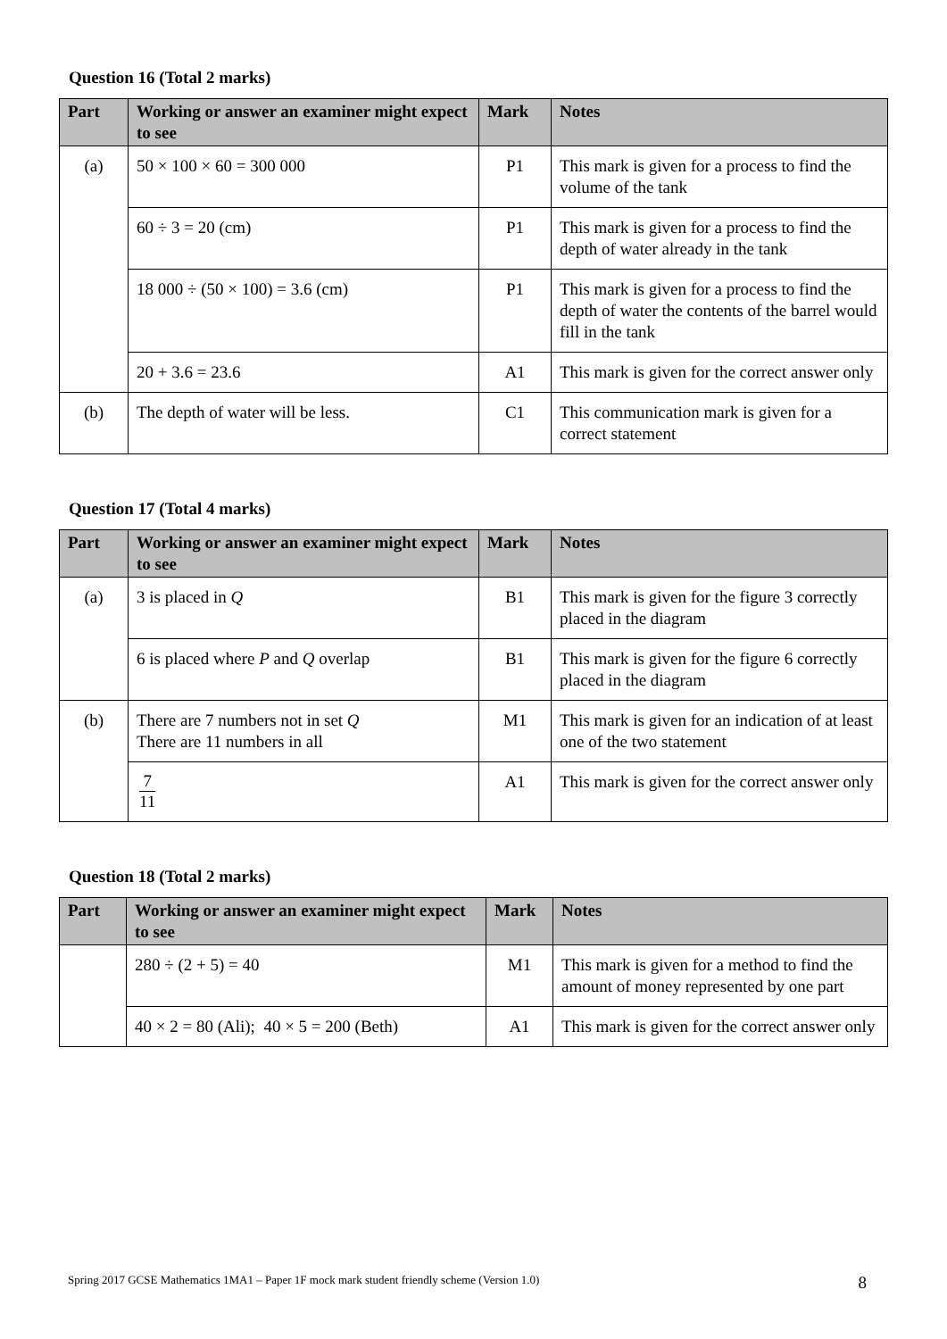Question 16 (Total 2 marks)
| Part | Working or answer an examiner might expect to see | Mark | Notes |
| --- | --- | --- | --- |
| (a) | 50 × 100 × 60 = 300 000 | P1 | This mark is given for a process to find the volume of the tank |
| | 60 ÷ 3 = 20 (cm) | P1 | This mark is given for a process to find the depth of water already in the tank |
| | 18 000 ÷ (50 × 100) = 3.6 (cm) | P1 | This mark is given for a process to find the depth of water the contents of the barrel would fill in the tank |
| | 20 + 3.6 = 23.6 | A1 | This mark is given for the correct answer only |
| (b) | The depth of water will be less. | C1 | This communication mark is given for a correct statement |
Question 17 (Total 4 marks)
| Part | Working or answer an examiner might expect to see | Mark | Notes |
| --- | --- | --- | --- |
| (a) | 3 is placed in Q | B1 | This mark is given for the figure 3 correctly placed in the diagram |
| | 6 is placed where P and Q overlap | B1 | This mark is given for the figure 6 correctly placed in the diagram |
| (b) | There are 7 numbers not in set Q There are 11 numbers in all | M1 | This mark is given for an indication of at least one of the two statement |
| | 7 11 | A1 | This mark is given for the correct answer only |
Question 18 (Total 2 marks)
| Part | Working or answer an examiner might expect to see | Mark | Notes |
| --- | --- | --- | --- |
| | 280 ÷ (2 + 5) = 40 | M1 | This mark is given for a method to find the amount of money represented by one part |
| | 40 × 2 = 80 (Ali); 40 × 5 = 200 (Beth) | A1 | This mark is given for the correct answer only |
Spring 2017 GCSE Mathematics 1MA1 – Paper 1F mock mark student friendly scheme (Version 1.0) 8